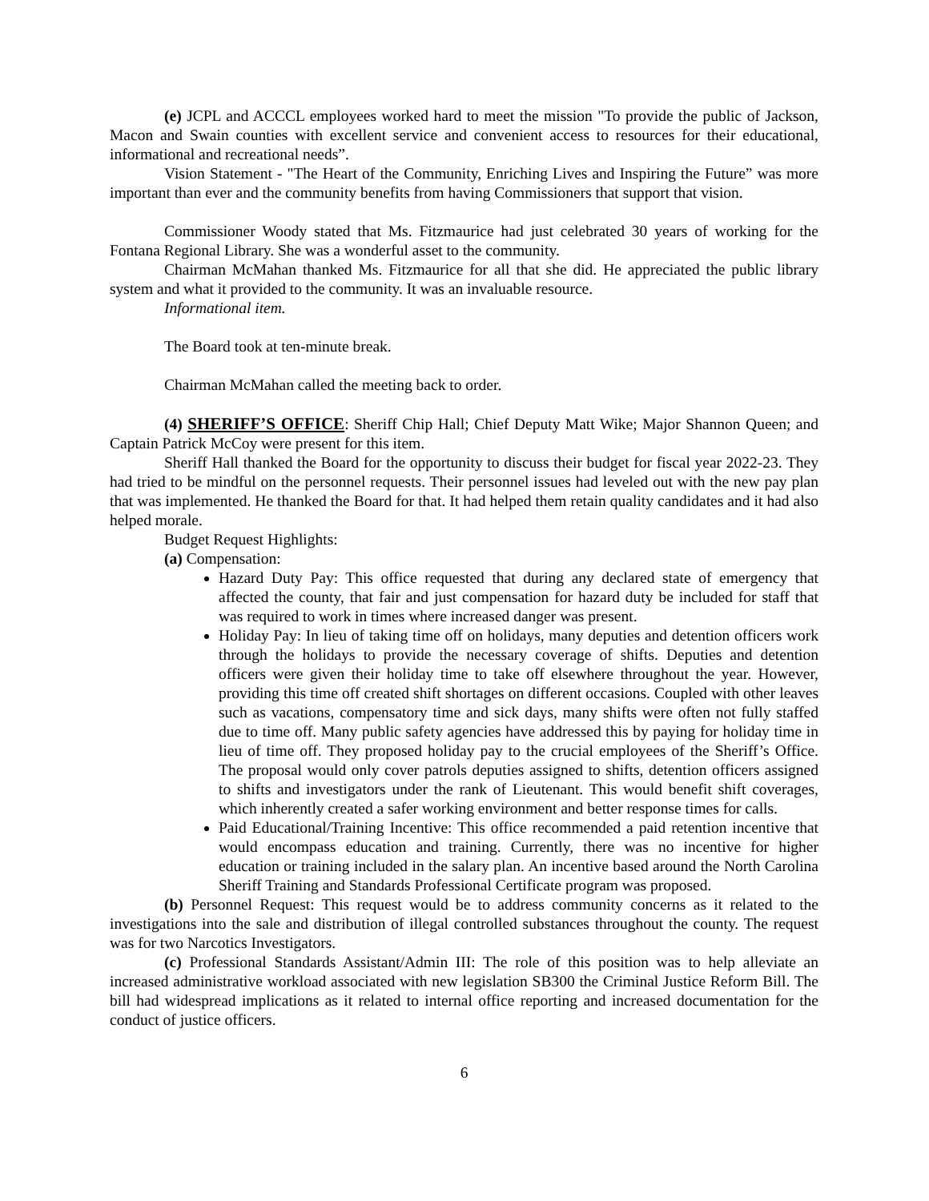(e) JCPL and ACCCL employees worked hard to meet the mission "To provide the public of Jackson, Macon and Swain counties with excellent service and convenient access to resources for their educational, informational and recreational needs”.
Vision Statement - "The Heart of the Community, Enriching Lives and Inspiring the Future” was more important than ever and the community benefits from having Commissioners that support that vision.
Commissioner Woody stated that Ms. Fitzmaurice had just celebrated 30 years of working for the Fontana Regional Library. She was a wonderful asset to the community.
Chairman McMahan thanked Ms. Fitzmaurice for all that she did. He appreciated the public library system and what it provided to the community. It was an invaluable resource.
Informational item.
The Board took at ten-minute break.
Chairman McMahan called the meeting back to order.
(4) SHERIFF’S OFFICE: Sheriff Chip Hall; Chief Deputy Matt Wike; Major Shannon Queen; and Captain Patrick McCoy were present for this item.
Sheriff Hall thanked the Board for the opportunity to discuss their budget for fiscal year 2022-23. They had tried to be mindful on the personnel requests. Their personnel issues had leveled out with the new pay plan that was implemented. He thanked the Board for that. It had helped them retain quality candidates and it had also helped morale.
Budget Request Highlights:
(a) Compensation:
Hazard Duty Pay: This office requested that during any declared state of emergency that affected the county, that fair and just compensation for hazard duty be included for staff that was required to work in times where increased danger was present.
Holiday Pay: In lieu of taking time off on holidays, many deputies and detention officers work through the holidays to provide the necessary coverage of shifts. Deputies and detention officers were given their holiday time to take off elsewhere throughout the year. However, providing this time off created shift shortages on different occasions. Coupled with other leaves such as vacations, compensatory time and sick days, many shifts were often not fully staffed due to time off. Many public safety agencies have addressed this by paying for holiday time in lieu of time off. They proposed holiday pay to the crucial employees of the Sheriff’s Office. The proposal would only cover patrols deputies assigned to shifts, detention officers assigned to shifts and investigators under the rank of Lieutenant. This would benefit shift coverages, which inherently created a safer working environment and better response times for calls.
Paid Educational/Training Incentive: This office recommended a paid retention incentive that would encompass education and training. Currently, there was no incentive for higher education or training included in the salary plan. An incentive based around the North Carolina Sheriff Training and Standards Professional Certificate program was proposed.
(b) Personnel Request: This request would be to address community concerns as it related to the investigations into the sale and distribution of illegal controlled substances throughout the county. The request was for two Narcotics Investigators.
(c) Professional Standards Assistant/Admin III: The role of this position was to help alleviate an increased administrative workload associated with new legislation SB300 the Criminal Justice Reform Bill. The bill had widespread implications as it related to internal office reporting and increased documentation for the conduct of justice officers.
6